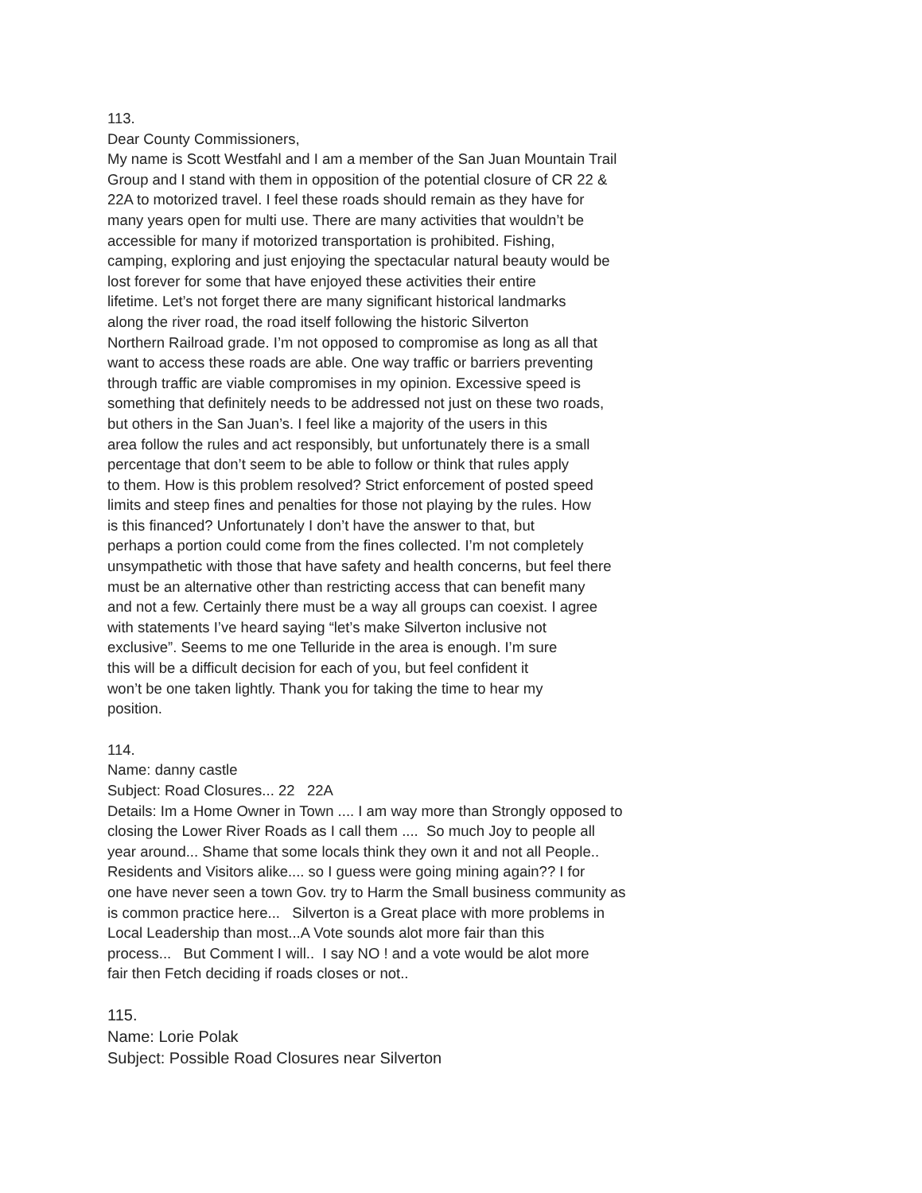113.
Dear County Commissioners,
My name is Scott Westfahl and I am a member of the San Juan Mountain Trail
Group and I stand with them in opposition of the potential closure of CR 22 &
22A to motorized travel. I feel these roads should remain as they have for
many years open for multi use. There are many activities that wouldn’t be
accessible for many if motorized transportation is prohibited. Fishing,
camping, exploring and just enjoying the spectacular natural beauty would be
lost forever for some that have enjoyed these activities their entire
lifetime. Let’s not forget there are many significant historical landmarks
along the river road, the road itself following the historic Silverton
Northern Railroad grade. I’m not opposed to compromise as long as all that
want to access these roads are able. One way traffic or barriers preventing
through traffic are viable compromises in my opinion. Excessive speed is
something that definitely needs to be addressed not just on these two roads,
but others in the San Juan’s. I feel like a majority of the users in this
area follow the rules and act responsibly, but unfortunately there is a small
percentage that don’t seem to be able to follow or think that rules apply
to them. How is this problem resolved? Strict enforcement of posted speed
limits and steep fines and penalties for those not playing by the rules. How
is this financed? Unfortunately I don’t have the answer to that, but
perhaps a portion could come from the fines collected. I’m not completely
unsympathetic with those that have safety and health concerns, but feel there
must be an alternative other than restricting access that can benefit many
and not a few. Certainly there must be a way all groups can coexist. I agree
with statements I’ve heard saying “let’s make Silverton inclusive not
exclusive”. Seems to me one Telluride in the area is enough. I’m sure
this will be a difficult decision for each of you, but feel confident it
won’t be one taken lightly. Thank you for taking the time to hear my
position.
114.
Name: danny castle
Subject: Road Closures... 22 22A
Details: Im a Home Owner in Town .... I am way more than Strongly opposed to
closing the Lower River Roads as I call them .... So much Joy to people all
year around... Shame that some locals think they own it and not all People..
Residents and Visitors alike.... so I guess were going mining again?? I for
one have never seen a town Gov. try to Harm the Small business community as
is common practice here... Silverton is a Great place with more problems in
Local Leadership than most...A Vote sounds alot more fair than this
process... But Comment I will.. I say NO ! and a vote would be alot more
fair then Fetch deciding if roads closes or not..
115.
Name: Lorie Polak
Subject: Possible Road Closures near Silverton